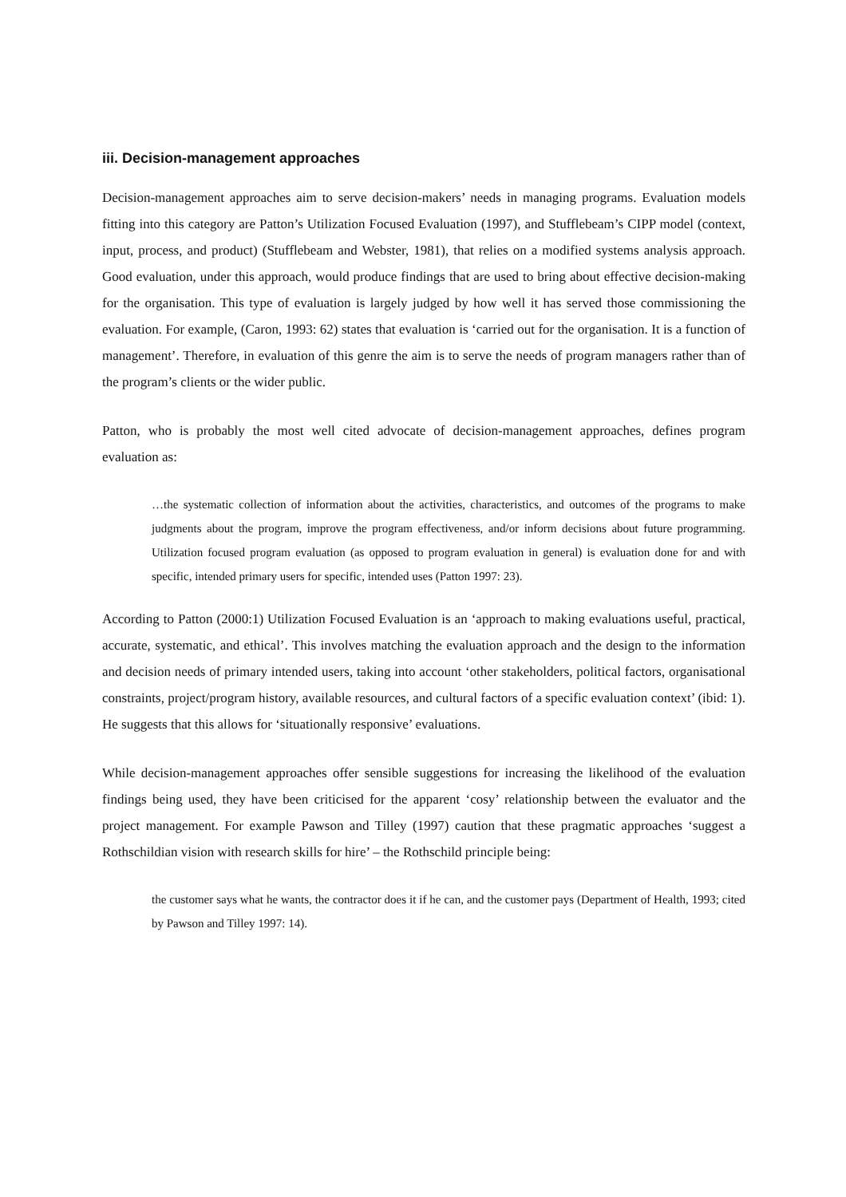iii. Decision-management approaches
Decision-management approaches aim to serve decision-makers’ needs in managing programs. Evaluation models fitting into this category are Patton’s Utilization Focused Evaluation (1997), and Stufflebeam’s CIPP model (context, input, process, and product) (Stufflebeam and Webster, 1981), that relies on a modified systems analysis approach. Good evaluation, under this approach, would produce findings that are used to bring about effective decision-making for the organisation. This type of evaluation is largely judged by how well it has served those commissioning the evaluation. For example, (Caron, 1993: 62) states that evaluation is ‘carried out for the organisation. It is a function of management’. Therefore, in evaluation of this genre the aim is to serve the needs of program managers rather than of the program’s clients or the wider public.
Patton, who is probably the most well cited advocate of decision-management approaches, defines program evaluation as:
…the systematic collection of information about the activities, characteristics, and outcomes of the programs to make judgments about the program, improve the program effectiveness, and/or inform decisions about future programming. Utilization focused program evaluation (as opposed to program evaluation in general) is evaluation done for and with specific, intended primary users for specific, intended uses (Patton 1997: 23).
According to Patton (2000:1) Utilization Focused Evaluation is an ‘approach to making evaluations useful, practical, accurate, systematic, and ethical’. This involves matching the evaluation approach and the design to the information and decision needs of primary intended users, taking into account ‘other stakeholders, political factors, organisational constraints, project/program history, available resources, and cultural factors of a specific evaluation context’ (ibid: 1). He suggests that this allows for ‘situationally responsive’ evaluations.
While decision-management approaches offer sensible suggestions for increasing the likelihood of the evaluation findings being used, they have been criticised for the apparent ‘cosy’ relationship between the evaluator and the project management. For example Pawson and Tilley (1997) caution that these pragmatic approaches ‘suggest a Rothschildian vision with research skills for hire’ – the Rothschild principle being:
the customer says what he wants, the contractor does it if he can, and the customer pays (Department of Health, 1993; cited by Pawson and Tilley 1997: 14).